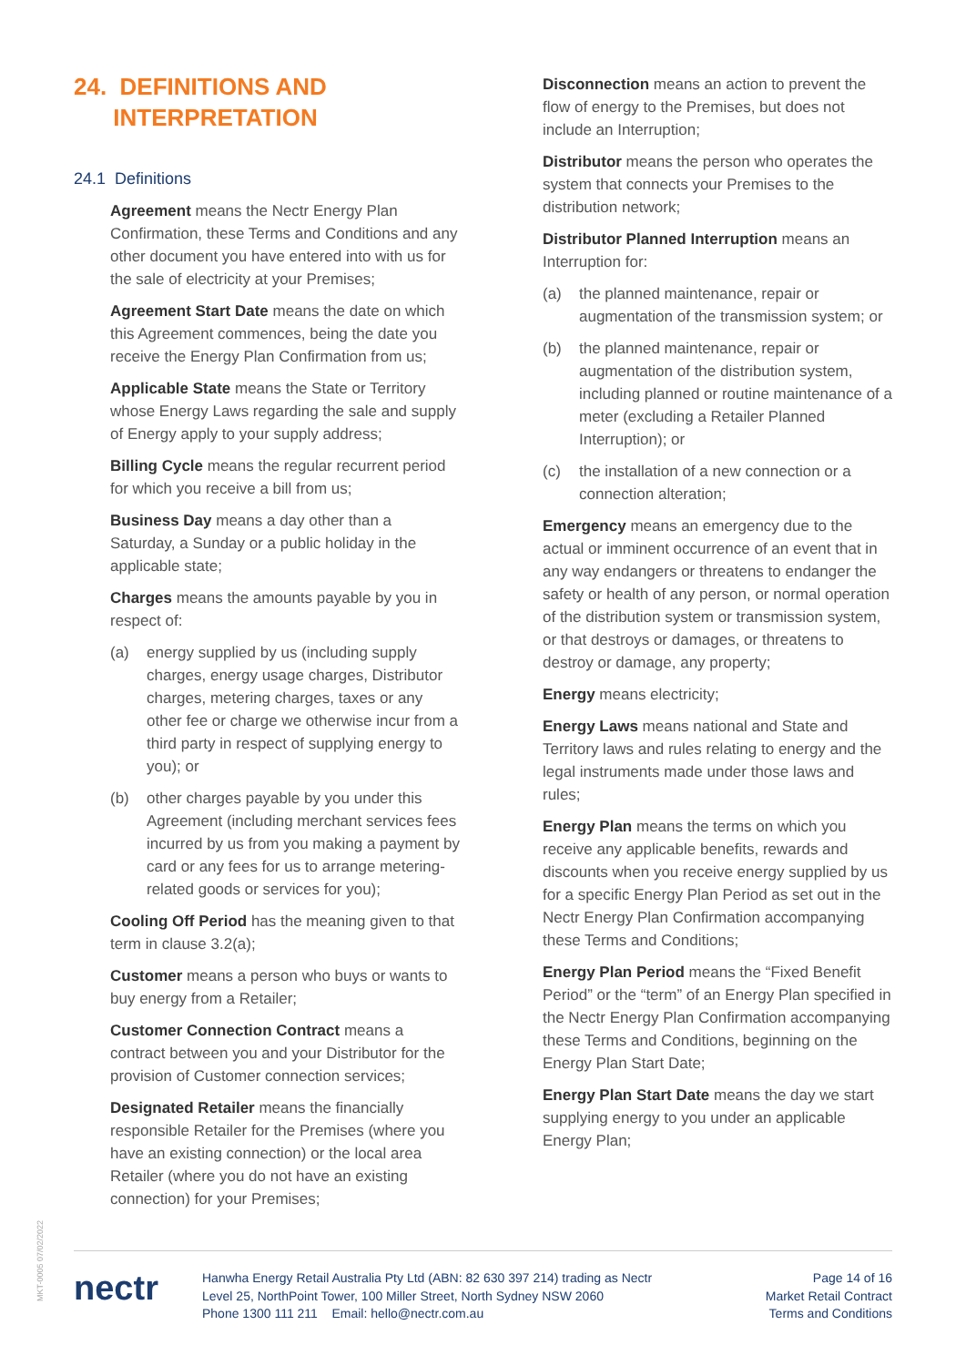24. DEFINITIONS AND
INTERPRETATION
24.1 Definitions
Agreement means the Nectr Energy Plan Confirmation, these Terms and Conditions and any other document you have entered into with us for the sale of electricity at your Premises;
Agreement Start Date means the date on which this Agreement commences, being the date you receive the Energy Plan Confirmation from us;
Applicable State means the State or Territory whose Energy Laws regarding the sale and supply of Energy apply to your supply address;
Billing Cycle means the regular recurrent period for which you receive a bill from us;
Business Day means a day other than a Saturday, a Sunday or a public holiday in the applicable state;
Charges means the amounts payable by you in respect of:
(a) energy supplied by us (including supply charges, energy usage charges, Distributor charges, metering charges, taxes or any other fee or charge we otherwise incur from a third party in respect of supplying energy to you); or
(b) other charges payable by you under this Agreement (including merchant services fees incurred by us from you making a payment by card or any fees for us to arrange metering-related goods or services for you);
Cooling Off Period has the meaning given to that term in clause 3.2(a);
Customer means a person who buys or wants to buy energy from a Retailer;
Customer Connection Contract means a contract between you and your Distributor for the provision of Customer connection services;
Designated Retailer means the financially responsible Retailer for the Premises (where you have an existing connection) or the local area Retailer (where you do not have an existing connection) for your Premises;
Disconnection means an action to prevent the flow of energy to the Premises, but does not include an Interruption;
Distributor means the person who operates the system that connects your Premises to the distribution network;
Distributor Planned Interruption means an Interruption for:
(a) the planned maintenance, repair or augmentation of the transmission system; or
(b) the planned maintenance, repair or augmentation of the distribution system, including planned or routine maintenance of a meter (excluding a Retailer Planned Interruption); or
(c) the installation of a new connection or a connection alteration;
Emergency means an emergency due to the actual or imminent occurrence of an event that in any way endangers or threatens to endanger the safety or health of any person, or normal operation of the distribution system or transmission system, or that destroys or damages, or threatens to destroy or damage, any property;
Energy means electricity;
Energy Laws means national and State and Territory laws and rules relating to energy and the legal instruments made under those laws and rules;
Energy Plan means the terms on which you receive any applicable benefits, rewards and discounts when you receive energy supplied by us for a specific Energy Plan Period as set out in the Nectr Energy Plan Confirmation accompanying these Terms and Conditions;
Energy Plan Period means the “Fixed Benefit Period” or the “term” of an Energy Plan specified in the Nectr Energy Plan Confirmation accompanying these Terms and Conditions, beginning on the Energy Plan Start Date;
Energy Plan Start Date means the day we start supplying energy to you under an applicable Energy Plan;
MKT-0005 07/02/2022
nectr
Hanwha Energy Retail Australia Pty Ltd (ABN: 82 630 397 214) trading as Nectr
Level 25, NorthPoint Tower, 100 Miller Street, North Sydney NSW 2060
Phone 1300 111 211 Email: hello@nectr.com.au
Page 14 of 16
Market Retail Contract
Terms and Conditions